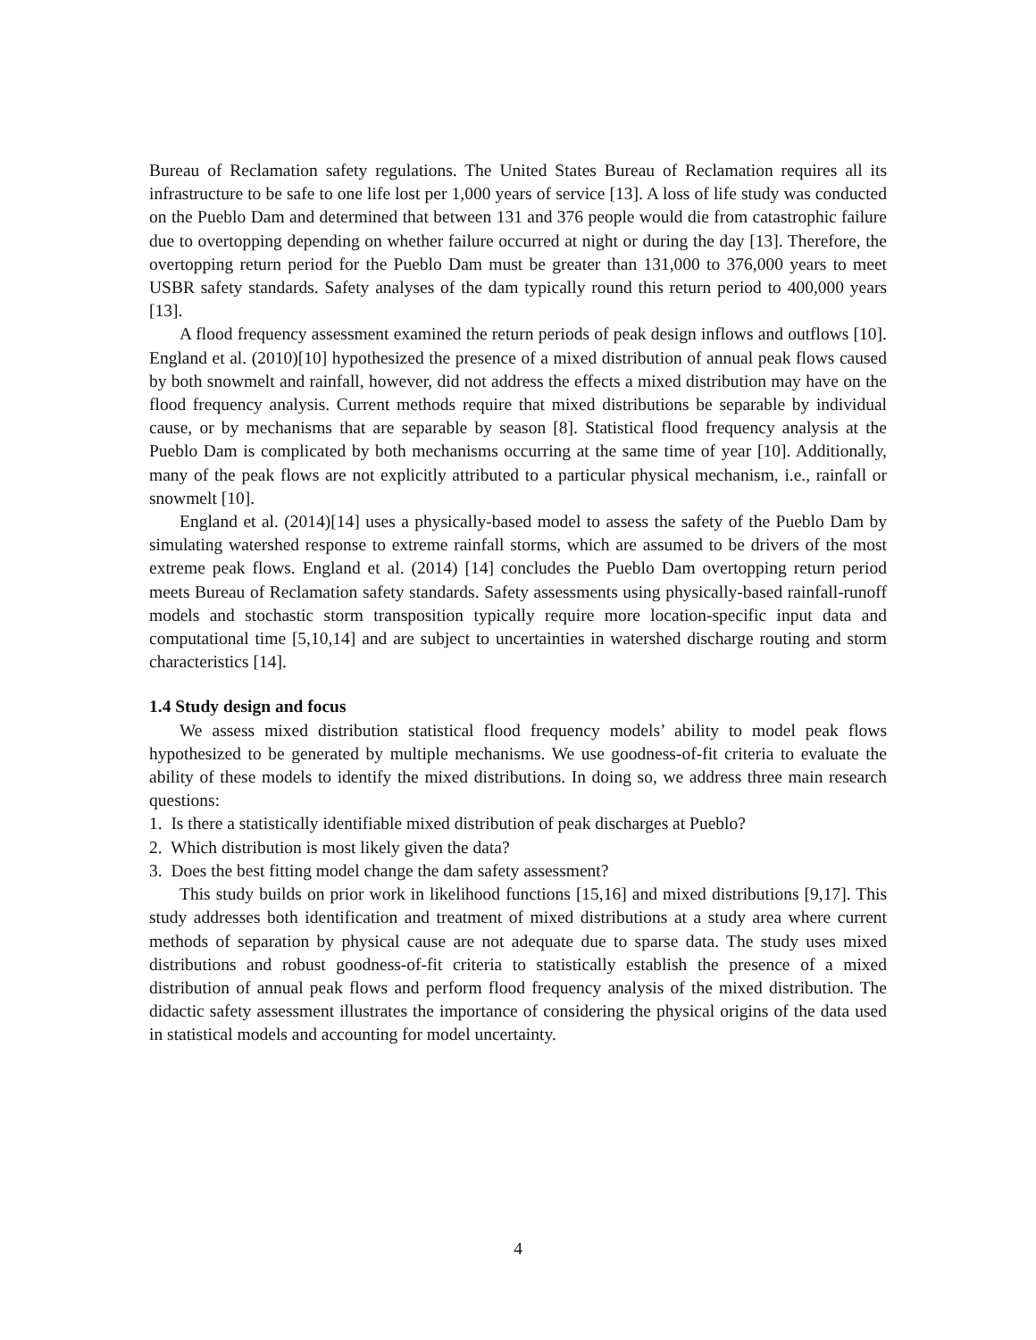Bureau of Reclamation safety regulations. The United States Bureau of Reclamation requires all its infrastructure to be safe to one life lost per 1,000 years of service [13]. A loss of life study was conducted on the Pueblo Dam and determined that between 131 and 376 people would die from catastrophic failure due to overtopping depending on whether failure occurred at night or during the day [13]. Therefore, the overtopping return period for the Pueblo Dam must be greater than 131,000 to 376,000 years to meet USBR safety standards. Safety analyses of the dam typically round this return period to 400,000 years [13].
A flood frequency assessment examined the return periods of peak design inflows and outflows [10]. England et al. (2010)[10] hypothesized the presence of a mixed distribution of annual peak flows caused by both snowmelt and rainfall, however, did not address the effects a mixed distribution may have on the flood frequency analysis. Current methods require that mixed distributions be separable by individual cause, or by mechanisms that are separable by season [8]. Statistical flood frequency analysis at the Pueblo Dam is complicated by both mechanisms occurring at the same time of year [10]. Additionally, many of the peak flows are not explicitly attributed to a particular physical mechanism, i.e., rainfall or snowmelt [10].
England et al. (2014)[14] uses a physically-based model to assess the safety of the Pueblo Dam by simulating watershed response to extreme rainfall storms, which are assumed to be drivers of the most extreme peak flows. England et al. (2014) [14] concludes the Pueblo Dam overtopping return period meets Bureau of Reclamation safety standards. Safety assessments using physically-based rainfall-runoff models and stochastic storm transposition typically require more location-specific input data and computational time [5,10,14] and are subject to uncertainties in watershed discharge routing and storm characteristics [14].
1.4 Study design and focus
We assess mixed distribution statistical flood frequency models’ ability to model peak flows hypothesized to be generated by multiple mechanisms. We use goodness-of-fit criteria to evaluate the ability of these models to identify the mixed distributions. In doing so, we address three main research questions:
1. Is there a statistically identifiable mixed distribution of peak discharges at Pueblo?
2. Which distribution is most likely given the data?
3. Does the best fitting model change the dam safety assessment?
This study builds on prior work in likelihood functions [15,16] and mixed distributions [9,17]. This study addresses both identification and treatment of mixed distributions at a study area where current methods of separation by physical cause are not adequate due to sparse data. The study uses mixed distributions and robust goodness-of-fit criteria to statistically establish the presence of a mixed distribution of annual peak flows and perform flood frequency analysis of the mixed distribution. The didactic safety assessment illustrates the importance of considering the physical origins of the data used in statistical models and accounting for model uncertainty.
4